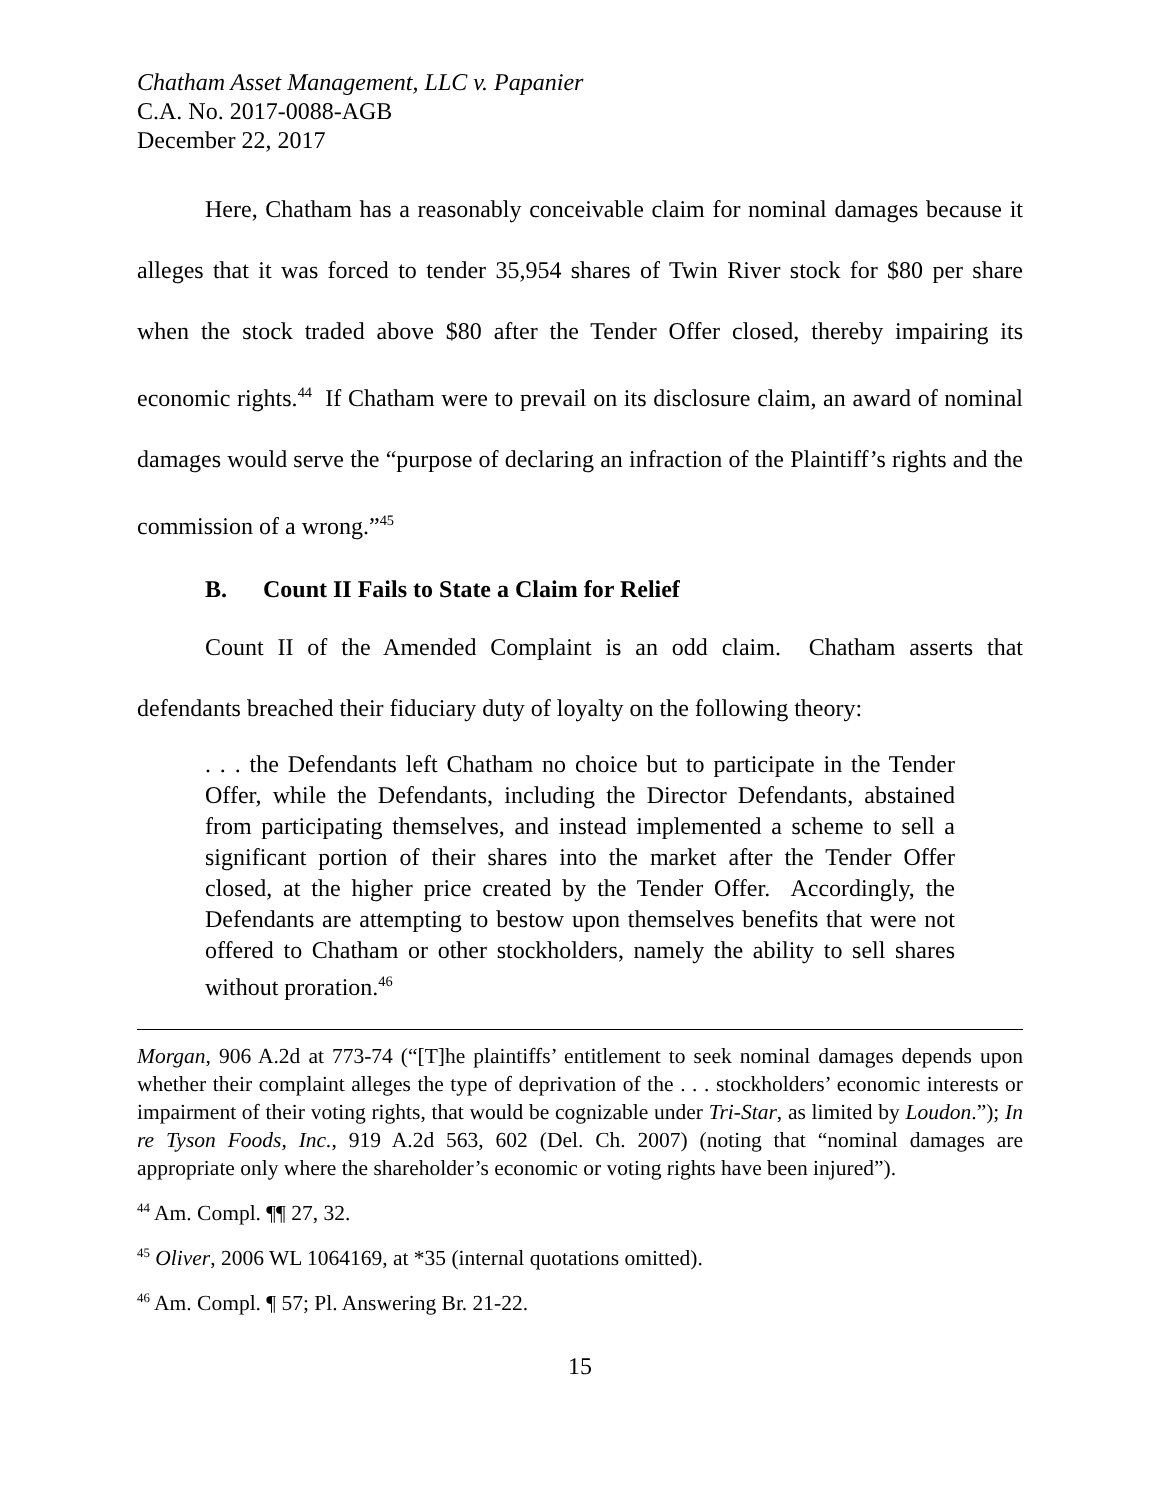Chatham Asset Management, LLC v. Papanier
C.A. No. 2017-0088-AGB
December 22, 2017
Here, Chatham has a reasonably conceivable claim for nominal damages because it alleges that it was forced to tender 35,954 shares of Twin River stock for $80 per share when the stock traded above $80 after the Tender Offer closed, thereby impairing its economic rights.<sup>44</sup> If Chatham were to prevail on its disclosure claim, an award of nominal damages would serve the “purpose of declaring an infraction of the Plaintiff’s rights and the commission of a wrong.”<sup>45</sup>
B. Count II Fails to State a Claim for Relief
Count II of the Amended Complaint is an odd claim. Chatham asserts that defendants breached their fiduciary duty of loyalty on the following theory:
. . . the Defendants left Chatham no choice but to participate in the Tender Offer, while the Defendants, including the Director Defendants, abstained from participating themselves, and instead implemented a scheme to sell a significant portion of their shares into the market after the Tender Offer closed, at the higher price created by the Tender Offer. Accordingly, the Defendants are attempting to bestow upon themselves benefits that were not offered to Chatham or other stockholders, namely the ability to sell shares without proration.<sup>46</sup>
Morgan, 906 A.2d at 773-74 (“[T]he plaintiffs’ entitlement to seek nominal damages depends upon whether their complaint alleges the type of deprivation of the . . . stockholders’ economic interests or impairment of their voting rights, that would be cognizable under Tri-Star, as limited by Loudon.”); In re Tyson Foods, Inc., 919 A.2d 563, 602 (Del. Ch. 2007) (noting that “nominal damages are appropriate only where the shareholder’s economic or voting rights have been injured”).
<sup>44</sup> Am. Compl. ¶¶ 27, 32.
<sup>45</sup> Oliver, 2006 WL 1064169, at *35 (internal quotations omitted).
<sup>46</sup> Am. Compl. ¶ 57; Pl. Answering Br. 21-22.
15